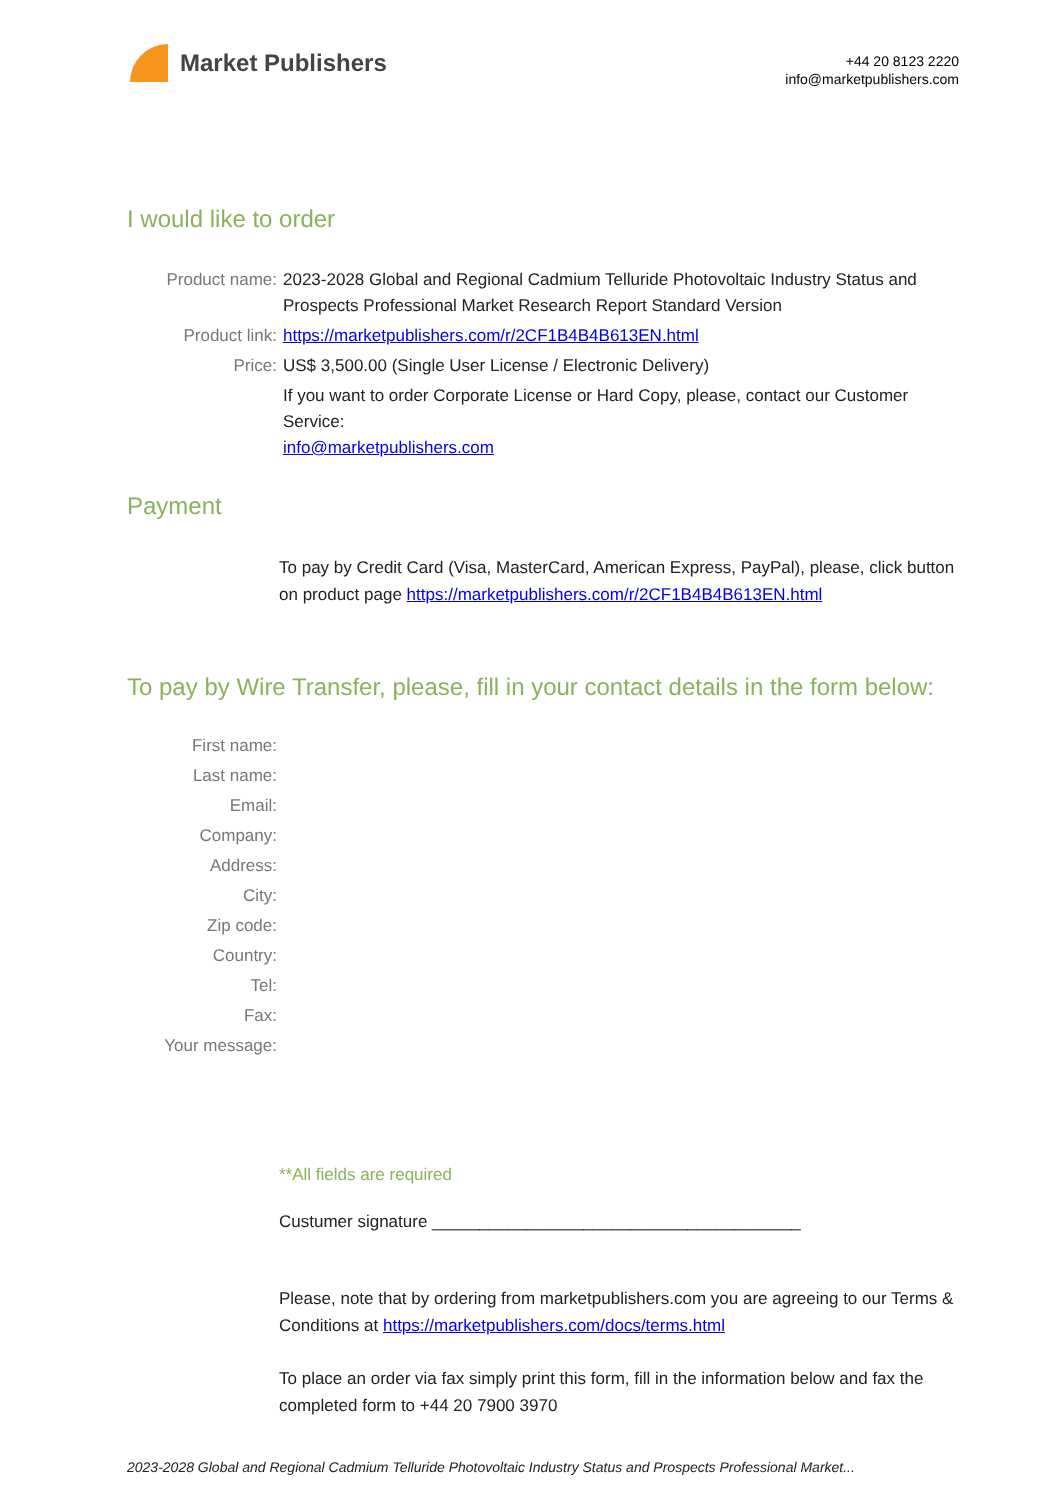Market Publishers
+44 20 8123 2220
info@marketpublishers.com
I would like to order
| Product name: | 2023-2028 Global and Regional Cadmium Telluride Photovoltaic Industry Status and Prospects Professional Market Research Report Standard Version |
| Product link: | https://marketpublishers.com/r/2CF1B4B4B613EN.html |
| Price: | US$ 3,500.00 (Single User License / Electronic Delivery) |
| | If you want to order Corporate License or Hard Copy, please, contact our Customer Service: info@marketpublishers.com |
Payment
To pay by Credit Card (Visa, MasterCard, American Express, PayPal), please, click button on product page https://marketpublishers.com/r/2CF1B4B4B613EN.html
To pay by Wire Transfer, please, fill in your contact details in the form below:
| First name: | |
| Last name: | |
| Email: | |
| Company: | |
| Address: | |
| City: | |
| Zip code: | |
| Country: | |
| Tel: | |
| Fax: | |
| Your message: | |
**All fields are required
Custumer signature _______________________________________
Please, note that by ordering from marketpublishers.com you are agreeing to our Terms & Conditions at https://marketpublishers.com/docs/terms.html
To place an order via fax simply print this form, fill in the information below and fax the completed form to +44 20 7900 3970
2023-2028 Global and Regional Cadmium Telluride Photovoltaic Industry Status and Prospects Professional Market...